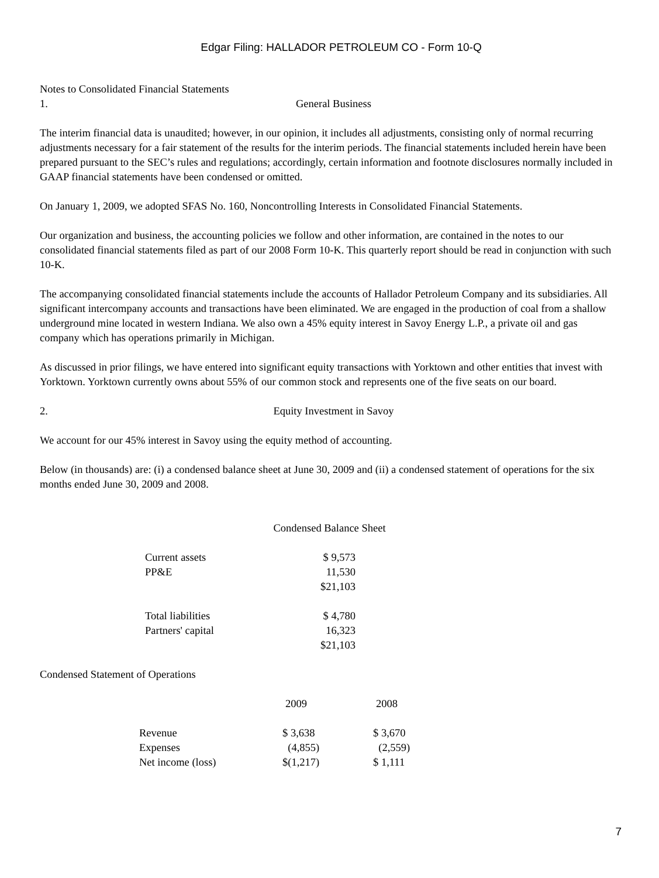Edgar Filing: HALLADOR PETROLEUM CO - Form 10-Q
Notes to Consolidated Financial Statements
1. General Business
The interim financial data is unaudited; however, in our opinion, it includes all adjustments, consisting only of normal recurring adjustments necessary for a fair statement of the results for the interim periods. The financial statements included herein have been prepared pursuant to the SEC’s rules and regulations; accordingly, certain information and footnote disclosures normally included in GAAP financial statements have been condensed or omitted.
On January 1, 2009, we adopted SFAS No. 160, Noncontrolling Interests in Consolidated Financial Statements.
Our organization and business, the accounting policies we follow and other information, are contained in the notes to our consolidated financial statements filed as part of our 2008 Form 10-K. This quarterly report should be read in conjunction with such 10-K.
The accompanying consolidated financial statements include the accounts of Hallador Petroleum Company and its subsidiaries. All significant intercompany accounts and transactions have been eliminated. We are engaged in the production of coal from a shallow underground mine located in western Indiana. We also own a 45% equity interest in Savoy Energy L.P., a private oil and gas company which has operations primarily in Michigan.
As discussed in prior filings, we have entered into significant equity transactions with Yorktown and other entities that invest with Yorktown. Yorktown currently owns about 55% of our common stock and represents one of the five seats on our board.
2. Equity Investment in Savoy
We account for our 45% interest in Savoy using the equity method of accounting.
Below (in thousands) are: (i) a condensed balance sheet at June 30, 2009 and (ii) a condensed statement of operations for the six months ended June 30, 2009 and 2008.
Condensed Balance Sheet
| Current assets | $ 9,573 |
| PP&E | 11,530 |
| | $21,103 |
| Total liabilities | $ 4,780 |
| Partners' capital | 16,323 |
| | $21,103 |
Condensed Statement of Operations
| | 2009 | 2008 |
| Revenue | $ 3,638 | $ 3,670 |
| Expenses | (4,855) | (2,559) |
| Net income (loss) | $(1,217) | $ 1,111 |
7